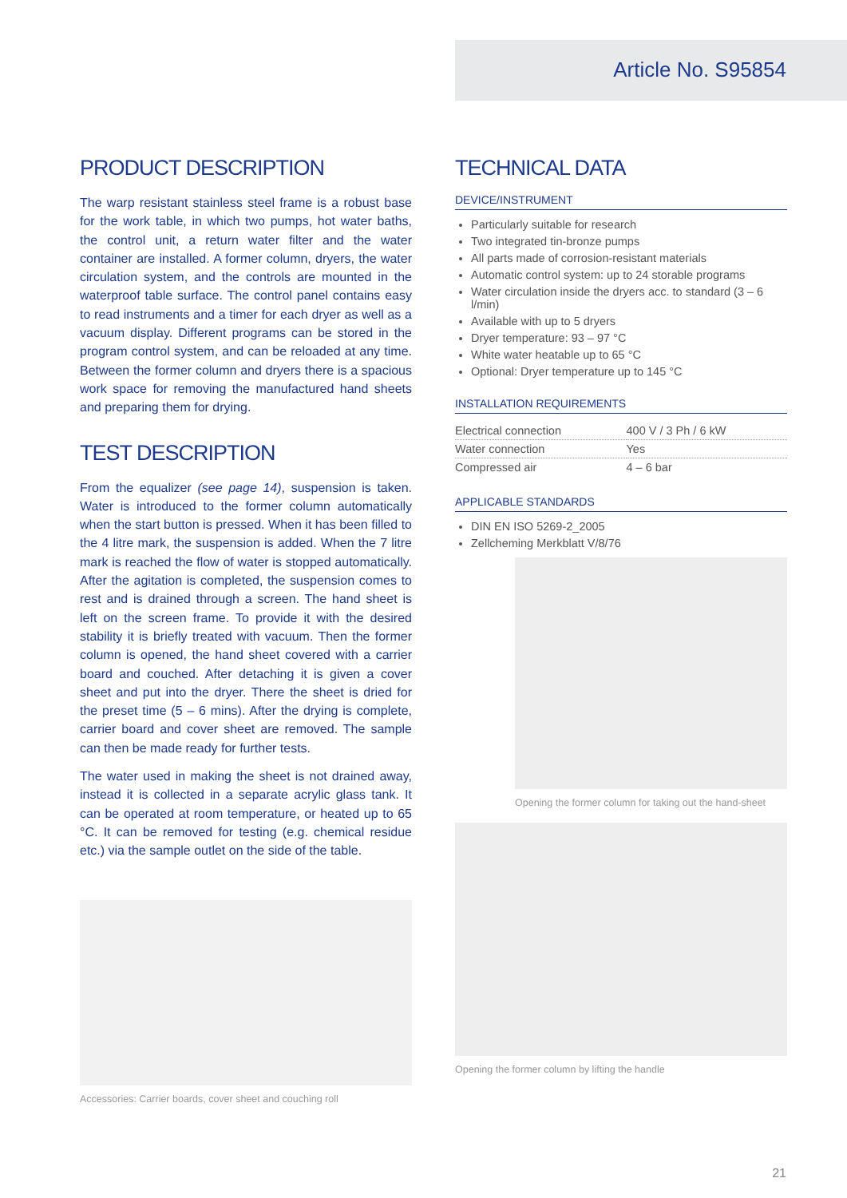Article No. S95854
PRODUCT DESCRIPTION
The warp resistant stainless steel frame is a robust base for the work table, in which two pumps, hot water baths, the control unit, a return water filter and the water container are installed. A former column, dryers, the water circulation system, and the controls are mounted in the waterproof table surface. The control panel contains easy to read instruments and a timer for each dryer as well as a vacuum display. Different programs can be stored in the program control system, and can be reloaded at any time. Between the former column and dryers there is a spacious work space for removing the manufactured hand sheets and preparing them for drying.
TEST DESCRIPTION
From the equalizer (see page 14), suspension is taken. Water is introduced to the former column automatically when the start button is pressed. When it has been filled to the 4 litre mark, the suspension is added. When the 7 litre mark is reached the flow of water is stopped automatically. After the agitation is completed, the suspension comes to rest and is drained through a screen. The hand sheet is left on the screen frame. To provide it with the desired stability it is briefly treated with vacuum. Then the former column is opened, the hand sheet covered with a carrier board and couched. After detaching it is given a cover sheet and put into the dryer. There the sheet is dried for the preset time (5 – 6 mins). After the drying is complete, carrier board and cover sheet are removed. The sample can then be made ready for further tests.
The water used in making the sheet is not drained away, instead it is collected in a separate acrylic glass tank. It can be operated at room temperature, or heated up to 65 °C. It can be removed for testing (e.g. chemical residue etc.) via the sample outlet on the side of the table.
Accessories: Carrier boards, cover sheet and couching roll
TECHNICAL DATA
DEVICE/INSTRUMENT
Particularly suitable for research
Two integrated tin-bronze pumps
All parts made of corrosion-resistant materials
Automatic control system: up to 24 storable programs
Water circulation inside the dryers acc. to standard (3 – 6 l/min)
Available with up to 5 dryers
Dryer temperature: 93 – 97 °C
White water heatable up to 65 °C
Optional: Dryer temperature up to 145 °C
INSTALLATION REQUIREMENTS
| Electrical connection | 400 V / 3 Ph / 6 kW |
| Water connection | Yes |
| Compressed air | 4 – 6 bar |
APPLICABLE STANDARDS
DIN EN ISO 5269-2_2005
Zellcheming Merkblatt V/8/76
Opening the former column for taking out the hand-sheet
Opening the former column by lifting the handle
21